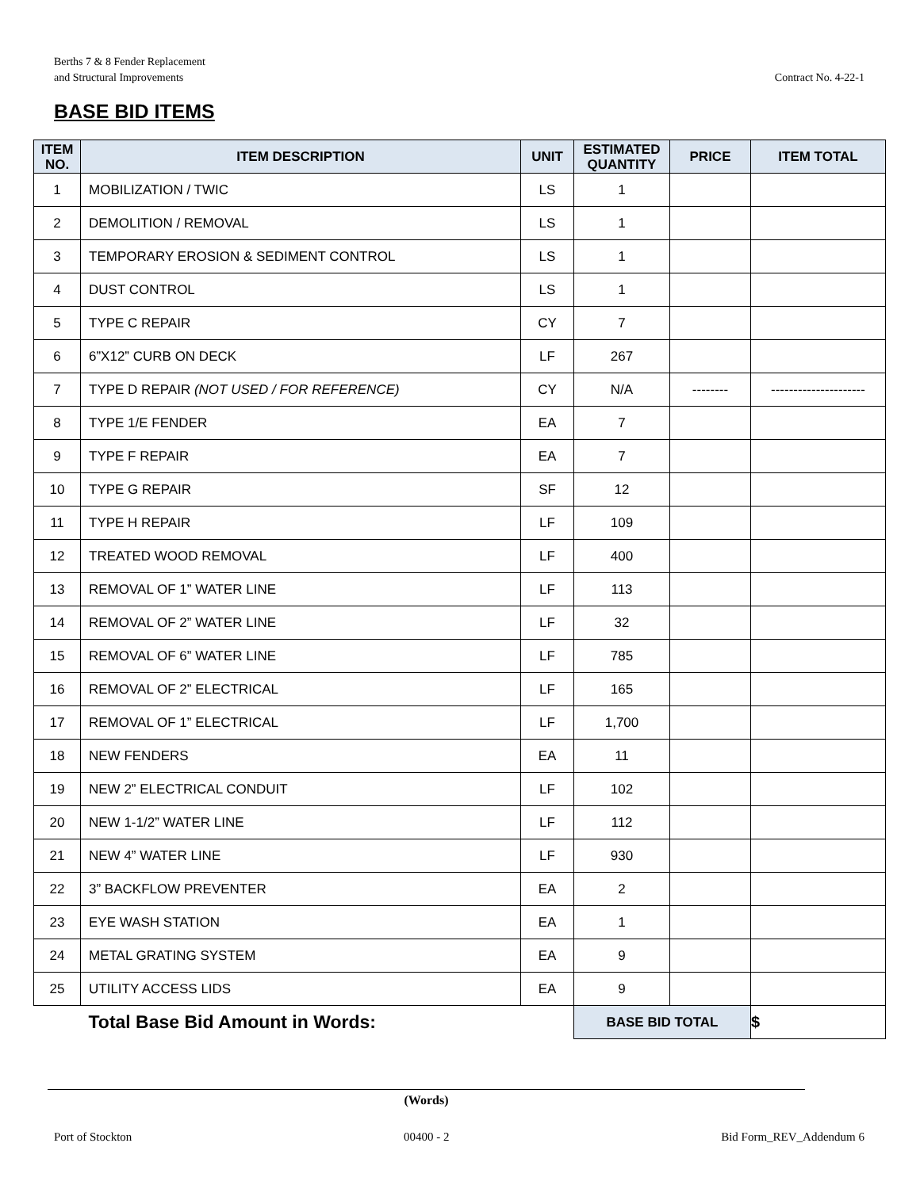Berths 7 & 8 Fender Replacement
and Structural Improvements
Contract No. 4-22-1
BASE BID ITEMS
| ITEM NO. | ITEM DESCRIPTION | UNIT | ESTIMATED QUANTITY | PRICE | ITEM TOTAL |
| --- | --- | --- | --- | --- | --- |
| 1 | MOBILIZATION / TWIC | LS | 1 | | |
| 2 | DEMOLITION / REMOVAL | LS | 1 | | |
| 3 | TEMPORARY EROSION & SEDIMENT CONTROL | LS | 1 | | |
| 4 | DUST CONTROL | LS | 1 | | |
| 5 | TYPE C REPAIR | CY | 7 | | |
| 6 | 6”X12” CURB ON DECK | LF | 267 | | |
| 7 | TYPE D REPAIR (NOT USED / FOR REFERENCE) | CY | N/A | -------- | --------------------- |
| 8 | TYPE 1/E FENDER | EA | 7 | | |
| 9 | TYPE F REPAIR | EA | 7 | | |
| 10 | TYPE G REPAIR | SF | 12 | | |
| 11 | TYPE H REPAIR | LF | 109 | | |
| 12 | TREATED WOOD REMOVAL | LF | 400 | | |
| 13 | REMOVAL OF 1” WATER LINE | LF | 113 | | |
| 14 | REMOVAL OF 2” WATER LINE | LF | 32 | | |
| 15 | REMOVAL OF 6” WATER LINE | LF | 785 | | |
| 16 | REMOVAL OF 2” ELECTRICAL | LF | 165 | | |
| 17 | REMOVAL OF 1” ELECTRICAL | LF | 1,700 | | |
| 18 | NEW FENDERS | EA | 11 | | |
| 19 | NEW 2” ELECTRICAL CONDUIT | LF | 102 | | |
| 20 | NEW 1-1/2” WATER LINE | LF | 112 | | |
| 21 | NEW 4” WATER LINE | LF | 930 | | |
| 22 | 3” BACKFLOW PREVENTER | EA | 2 | | |
| 23 | EYE WASH STATION | EA | 1 | | |
| 24 | METAL GRATING SYSTEM | EA | 9 | | |
| 25 | UTILITY ACCESS LIDS | EA | 9 | | |
| | Total Base Bid Amount in Words: | | BASE BID TOTAL | | $ |
(Words)
Port of Stockton 00400 - 2 Bid Form_REV_Addendum 6